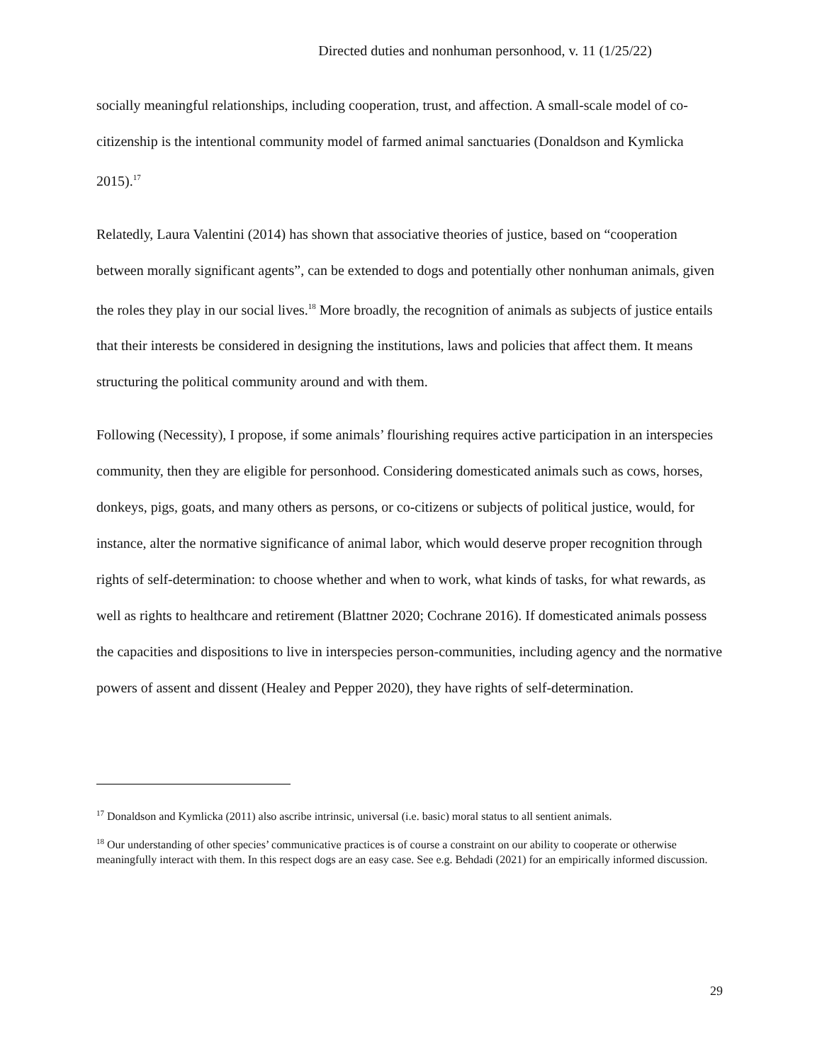Directed duties and nonhuman personhood, v. 11 (1/25/22)
socially meaningful relationships, including cooperation, trust, and affection. A small-scale model of co-citizenship is the intentional community model of farmed animal sanctuaries (Donaldson and Kymlicka 2015).<sup>17</sup>
Relatedly, Laura Valentini (2014) has shown that associative theories of justice, based on “cooperation between morally significant agents”, can be extended to dogs and potentially other nonhuman animals, given the roles they play in our social lives.<sup>18</sup> More broadly, the recognition of animals as subjects of justice entails that their interests be considered in designing the institutions, laws and policies that affect them. It means structuring the political community around and with them.
Following (Necessity), I propose, if some animals’ flourishing requires active participation in an interspecies community, then they are eligible for personhood. Considering domesticated animals such as cows, horses, donkeys, pigs, goats, and many others as persons, or co-citizens or subjects of political justice, would, for instance, alter the normative significance of animal labor, which would deserve proper recognition through rights of self-determination: to choose whether and when to work, what kinds of tasks, for what rewards, as well as rights to healthcare and retirement (Blattner 2020; Cochrane 2016). If domesticated animals possess the capacities and dispositions to live in interspecies person-communities, including agency and the normative powers of assent and dissent (Healey and Pepper 2020), they have rights of self-determination.
<sup>17</sup> Donaldson and Kymlicka (2011) also ascribe intrinsic, universal (i.e. basic) moral status to all sentient animals.
<sup>18</sup> Our understanding of other species’ communicative practices is of course a constraint on our ability to cooperate or otherwise meaningfully interact with them. In this respect dogs are an easy case. See e.g. Behdadi (2021) for an empirically informed discussion.
29